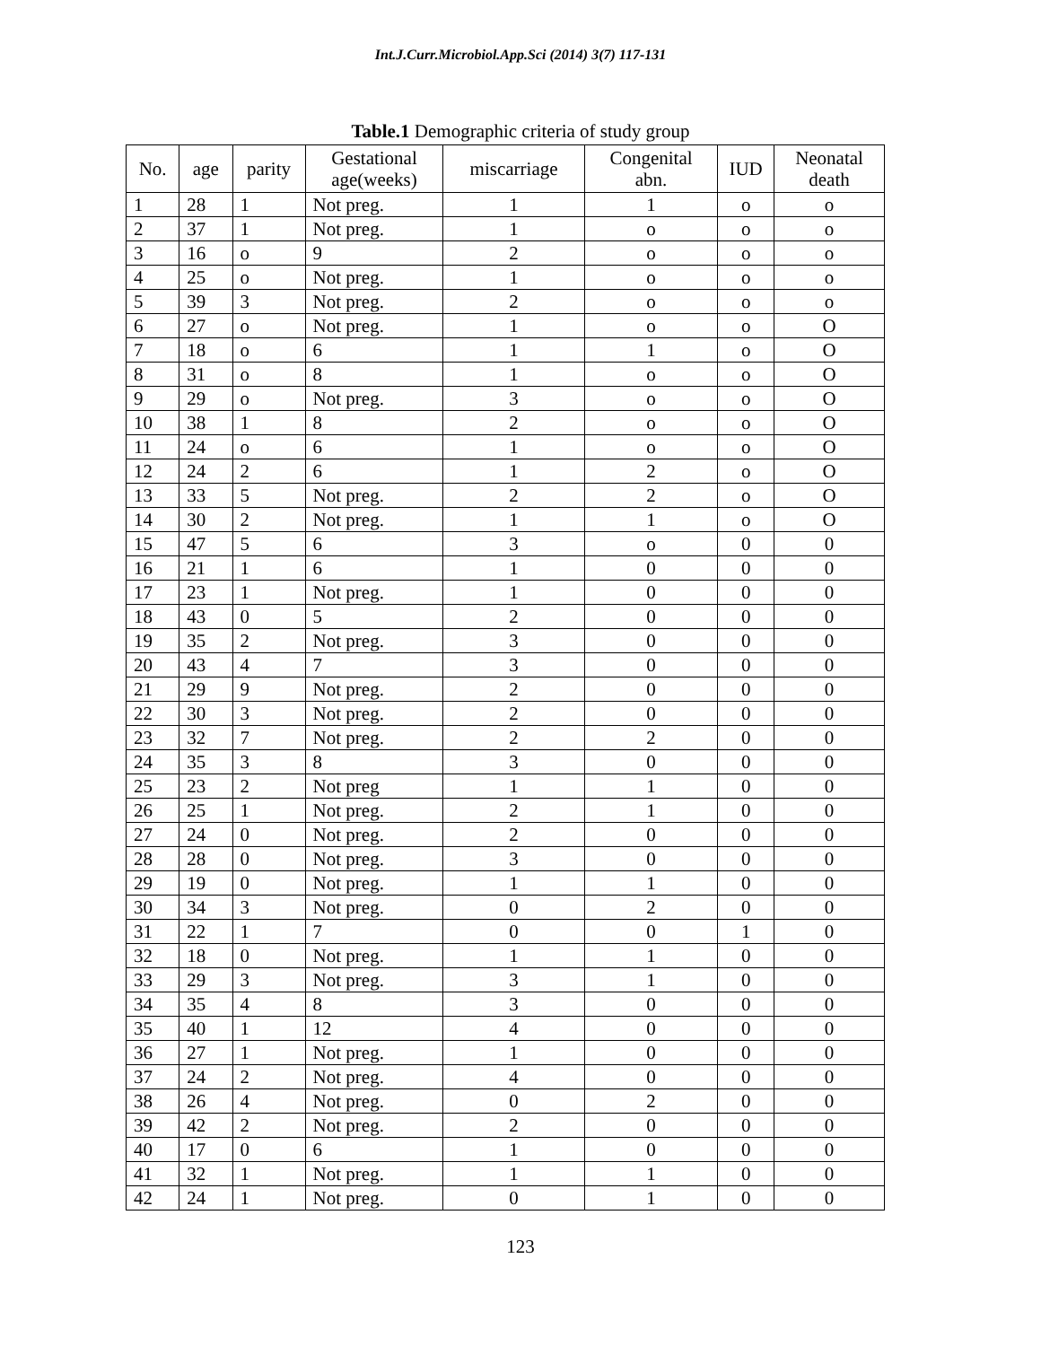Int.J.Curr.Microbiol.App.Sci (2014) 3(7) 117-131
Table.1 Demographic criteria of study group
| No. | age | parity | Gestational age(weeks) | miscarriage | Congenital abn. | IUD | Neonatal death |
| --- | --- | --- | --- | --- | --- | --- | --- |
| 1 | 28 | 1 | Not preg. | 1 | 1 | o | o |
| 2 | 37 | 1 | Not preg. | 1 | o | o | o |
| 3 | 16 | o | 9 | 2 | o | o | o |
| 4 | 25 | o | Not preg. | 1 | o | o | o |
| 5 | 39 | 3 | Not preg. | 2 | o | o | o |
| 6 | 27 | o | Not preg. | 1 | o | o | O |
| 7 | 18 | o | 6 | 1 | 1 | o | O |
| 8 | 31 | o | 8 | 1 | o | o | O |
| 9 | 29 | o | Not preg. | 3 | o | o | O |
| 10 | 38 | 1 | 8 | 2 | o | o | O |
| 11 | 24 | o | 6 | 1 | o | o | O |
| 12 | 24 | 2 | 6 | 1 | 2 | o | O |
| 13 | 33 | 5 | Not preg. | 2 | 2 | o | O |
| 14 | 30 | 2 | Not preg. | 1 | 1 | o | O |
| 15 | 47 | 5 | 6 | 3 | o | 0 | 0 |
| 16 | 21 | 1 | 6 | 1 | 0 | 0 | 0 |
| 17 | 23 | 1 | Not preg. | 1 | 0 | 0 | 0 |
| 18 | 43 | 0 | 5 | 2 | 0 | 0 | 0 |
| 19 | 35 | 2 | Not preg. | 3 | 0 | 0 | 0 |
| 20 | 43 | 4 | 7 | 3 | 0 | 0 | 0 |
| 21 | 29 | 9 | Not preg. | 2 | 0 | 0 | 0 |
| 22 | 30 | 3 | Not preg. | 2 | 0 | 0 | 0 |
| 23 | 32 | 7 | Not preg. | 2 | 2 | 0 | 0 |
| 24 | 35 | 3 | 8 | 3 | 0 | 0 | 0 |
| 25 | 23 | 2 | Not preg | 1 | 1 | 0 | 0 |
| 26 | 25 | 1 | Not preg. | 2 | 1 | 0 | 0 |
| 27 | 24 | 0 | Not preg. | 2 | 0 | 0 | 0 |
| 28 | 28 | 0 | Not preg. | 3 | 0 | 0 | 0 |
| 29 | 19 | 0 | Not preg. | 1 | 1 | 0 | 0 |
| 30 | 34 | 3 | Not preg. | 0 | 2 | 0 | 0 |
| 31 | 22 | 1 | 7 | 0 | 0 | 1 | 0 |
| 32 | 18 | 0 | Not preg. | 1 | 1 | 0 | 0 |
| 33 | 29 | 3 | Not preg. | 3 | 1 | 0 | 0 |
| 34 | 35 | 4 | 8 | 3 | 0 | 0 | 0 |
| 35 | 40 | 1 | 12 | 4 | 0 | 0 | 0 |
| 36 | 27 | 1 | Not preg. | 1 | 0 | 0 | 0 |
| 37 | 24 | 2 | Not preg. | 4 | 0 | 0 | 0 |
| 38 | 26 | 4 | Not preg. | 0 | 2 | 0 | 0 |
| 39 | 42 | 2 | Not preg. | 2 | 0 | 0 | 0 |
| 40 | 17 | 0 | 6 | 1 | 0 | 0 | 0 |
| 41 | 32 | 1 | Not preg. | 1 | 1 | 0 | 0 |
| 42 | 24 | 1 | Not preg. | 0 | 1 | 0 | 0 |
123